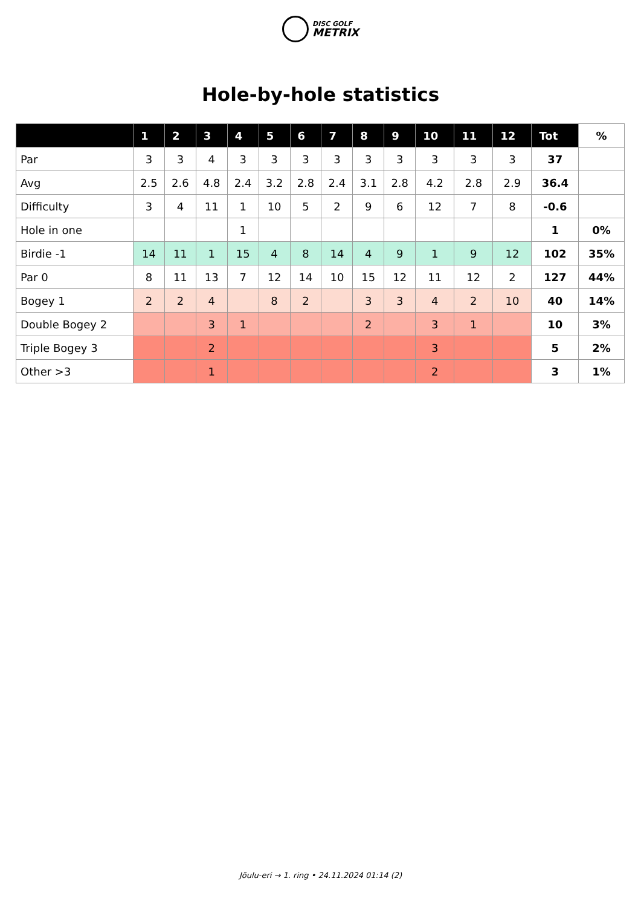DISC GOLF
METRIX
Hole-by-hole statistics
| | 1 | 2 | 3 | 4 | 5 | 6 | 7 | 8 | 9 | 10 | 11 | 12 | Tot | % |
| --- | --- | --- | --- | --- | --- | --- | --- | --- | --- | --- | --- | --- | --- | --- |
| Par | 3 | 3 | 4 | 3 | 3 | 3 | 3 | 3 | 3 | 3 | 3 | 3 | 37 | |
| Avg | 2.5 | 2.6 | 4.8 | 2.4 | 3.2 | 2.8 | 2.4 | 3.1 | 2.8 | 4.2 | 2.8 | 2.9 | 36.4 | |
| Difficulty | 3 | 4 | 11 | 1 | 10 | 5 | 2 | 9 | 6 | 12 | 7 | 8 | -0.6 | |
| Hole in one | | | | 1 | | | | | | | | | 1 | 0% |
| Birdie -1 | 14 | 11 | 1 | 15 | 4 | 8 | 14 | 4 | 9 | 1 | 9 | 12 | 102 | 35% |
| Par 0 | 8 | 11 | 13 | 7 | 12 | 14 | 10 | 15 | 12 | 11 | 12 | 2 | 127 | 44% |
| Bogey 1 | 2 | 2 | 4 | | 8 | 2 | | 3 | 3 | 4 | 2 | 10 | 40 | 14% |
| Double Bogey 2 | | | 3 | 1 | | | | 2 | | 3 | 1 | | 10 | 3% |
| Triple Bogey 3 | | | 2 | | | | | | | 3 | | | 5 | 2% |
| Other >3 | | | 1 | | | | | | | 2 | | | 3 | 1% |
Jõulu-eri → 1. ring • 24.11.2024 01:14 (2)